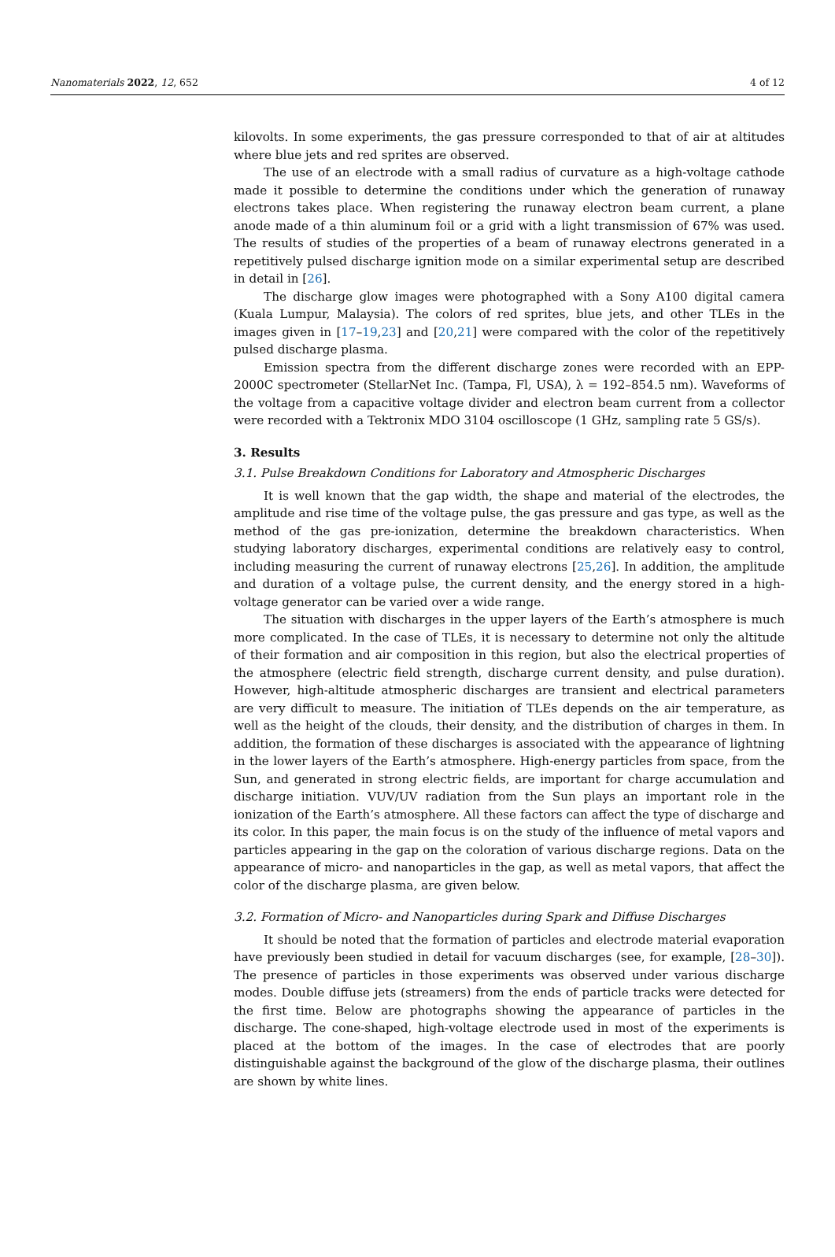Nanomaterials 2022, 12, 652 4 of 12
kilovolts. In some experiments, the gas pressure corresponded to that of air at altitudes where blue jets and red sprites are observed.
The use of an electrode with a small radius of curvature as a high-voltage cathode made it possible to determine the conditions under which the generation of runaway electrons takes place. When registering the runaway electron beam current, a plane anode made of a thin aluminum foil or a grid with a light transmission of 67% was used. The results of studies of the properties of a beam of runaway electrons generated in a repetitively pulsed discharge ignition mode on a similar experimental setup are described in detail in [26].
The discharge glow images were photographed with a Sony A100 digital camera (Kuala Lumpur, Malaysia). The colors of red sprites, blue jets, and other TLEs in the images given in [17–19,23] and [20,21] were compared with the color of the repetitively pulsed discharge plasma.
Emission spectra from the different discharge zones were recorded with an EPP-2000C spectrometer (StellarNet Inc. (Tampa, Fl, USA), λ = 192–854.5 nm). Waveforms of the voltage from a capacitive voltage divider and electron beam current from a collector were recorded with a Tektronix MDO 3104 oscilloscope (1 GHz, sampling rate 5 GS/s).
3. Results
3.1. Pulse Breakdown Conditions for Laboratory and Atmospheric Discharges
It is well known that the gap width, the shape and material of the electrodes, the amplitude and rise time of the voltage pulse, the gas pressure and gas type, as well as the method of the gas pre-ionization, determine the breakdown characteristics. When studying laboratory discharges, experimental conditions are relatively easy to control, including measuring the current of runaway electrons [25,26]. In addition, the amplitude and duration of a voltage pulse, the current density, and the energy stored in a high-voltage generator can be varied over a wide range.
The situation with discharges in the upper layers of the Earth’s atmosphere is much more complicated. In the case of TLEs, it is necessary to determine not only the altitude of their formation and air composition in this region, but also the electrical properties of the atmosphere (electric field strength, discharge current density, and pulse duration). However, high-altitude atmospheric discharges are transient and electrical parameters are very difficult to measure. The initiation of TLEs depends on the air temperature, as well as the height of the clouds, their density, and the distribution of charges in them. In addition, the formation of these discharges is associated with the appearance of lightning in the lower layers of the Earth’s atmosphere. High-energy particles from space, from the Sun, and generated in strong electric fields, are important for charge accumulation and discharge initiation. VUV/UV radiation from the Sun plays an important role in the ionization of the Earth’s atmosphere. All these factors can affect the type of discharge and its color. In this paper, the main focus is on the study of the influence of metal vapors and particles appearing in the gap on the coloration of various discharge regions. Data on the appearance of micro- and nanoparticles in the gap, as well as metal vapors, that affect the color of the discharge plasma, are given below.
3.2. Formation of Micro- and Nanoparticles during Spark and Diffuse Discharges
It should be noted that the formation of particles and electrode material evaporation have previously been studied in detail for vacuum discharges (see, for example, [28–30]). The presence of particles in those experiments was observed under various discharge modes. Double diffuse jets (streamers) from the ends of particle tracks were detected for the first time. Below are photographs showing the appearance of particles in the discharge. The cone-shaped, high-voltage electrode used in most of the experiments is placed at the bottom of the images. In the case of electrodes that are poorly distinguishable against the background of the glow of the discharge plasma, their outlines are shown by white lines.